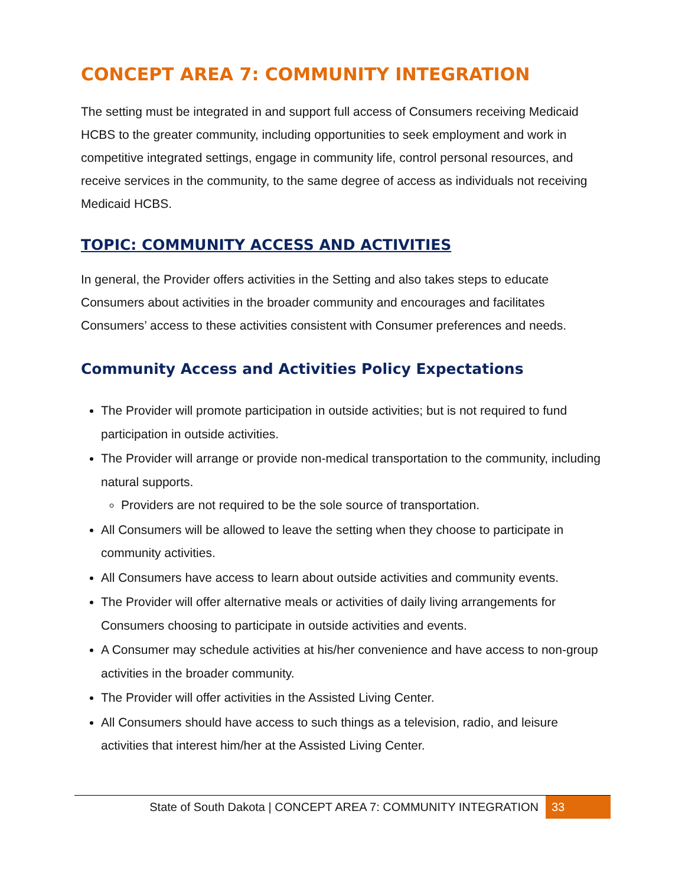CONCEPT AREA 7: COMMUNITY INTEGRATION
The setting must be integrated in and support full access of Consumers receiving Medicaid HCBS to the greater community, including opportunities to seek employment and work in competitive integrated settings, engage in community life, control personal resources, and receive services in the community, to the same degree of access as individuals not receiving Medicaid HCBS.
TOPIC: COMMUNITY ACCESS AND ACTIVITIES
In general, the Provider offers activities in the Setting and also takes steps to educate Consumers about activities in the broader community and encourages and facilitates Consumers’ access to these activities consistent with Consumer preferences and needs.
Community Access and Activities Policy Expectations
The Provider will promote participation in outside activities; but is not required to fund participation in outside activities.
The Provider will arrange or provide non-medical transportation to the community, including natural supports.
Providers are not required to be the sole source of transportation.
All Consumers will be allowed to leave the setting when they choose to participate in community activities.
All Consumers have access to learn about outside activities and community events.
The Provider will offer alternative meals or activities of daily living arrangements for Consumers choosing to participate in outside activities and events.
A Consumer may schedule activities at his/her convenience and have access to non-group activities in the broader community.
The Provider will offer activities in the Assisted Living Center.
All Consumers should have access to such things as a television, radio, and leisure activities that interest him/her at the Assisted Living Center.
State of South Dakota | CONCEPT AREA 7: COMMUNITY INTEGRATION 33